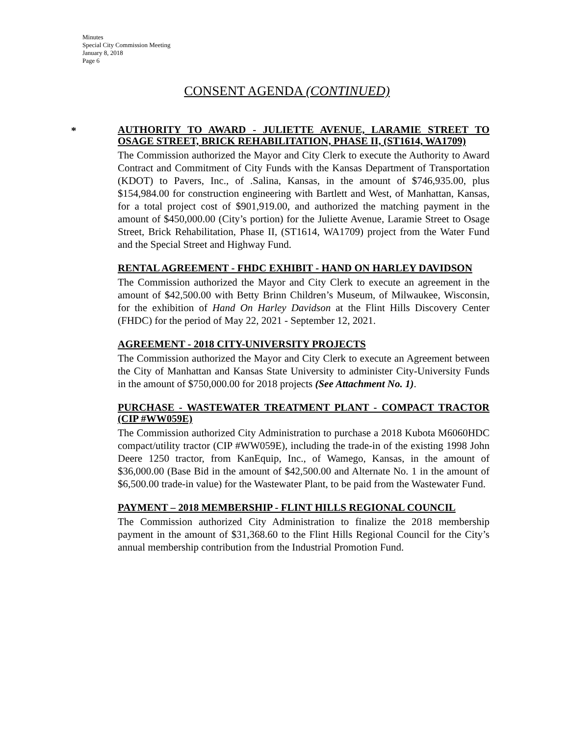Minutes
Special City Commission Meeting
January 8, 2018
Page 6
CONSENT AGENDA (CONTINUED)
*
AUTHORITY TO AWARD - JULIETTE AVENUE, LARAMIE STREET TO OSAGE STREET, BRICK REHABILITATION, PHASE II, (ST1614, WA1709)
The Commission authorized the Mayor and City Clerk to execute the Authority to Award Contract and Commitment of City Funds with the Kansas Department of Transportation (KDOT) to Pavers, Inc., of .Salina, Kansas, in the amount of $746,935.00, plus $154,984.00 for construction engineering with Bartlett and West, of Manhattan, Kansas, for a total project cost of $901,919.00, and authorized the matching payment in the amount of $450,000.00 (City’s portion) for the Juliette Avenue, Laramie Street to Osage Street, Brick Rehabilitation, Phase II, (ST1614, WA1709) project from the Water Fund and the Special Street and Highway Fund.
RENTAL AGREEMENT - FHDC EXHIBIT - HAND ON HARLEY DAVIDSON
The Commission authorized the Mayor and City Clerk to execute an agreement in the amount of $42,500.00 with Betty Brinn Children’s Museum, of Milwaukee, Wisconsin, for the exhibition of Hand On Harley Davidson at the Flint Hills Discovery Center (FHDC) for the period of May 22, 2021 - September 12, 2021.
AGREEMENT - 2018 CITY-UNIVERSITY PROJECTS
The Commission authorized the Mayor and City Clerk to execute an Agreement between the City of Manhattan and Kansas State University to administer City-University Funds in the amount of $750,000.00 for 2018 projects (See Attachment No. 1).
PURCHASE - WASTEWATER TREATMENT PLANT - COMPACT TRACTOR (CIP #WW059E)
The Commission authorized City Administration to purchase a 2018 Kubota M6060HDC compact/utility tractor (CIP #WW059E), including the trade-in of the existing 1998 John Deere 1250 tractor, from KanEquip, Inc., of Wamego, Kansas, in the amount of $36,000.00 (Base Bid in the amount of $42,500.00 and Alternate No. 1 in the amount of $6,500.00 trade-in value) for the Wastewater Plant, to be paid from the Wastewater Fund.
PAYMENT – 2018 MEMBERSHIP - FLINT HILLS REGIONAL COUNCIL
The Commission authorized City Administration to finalize the 2018 membership payment in the amount of $31,368.60 to the Flint Hills Regional Council for the City’s annual membership contribution from the Industrial Promotion Fund.